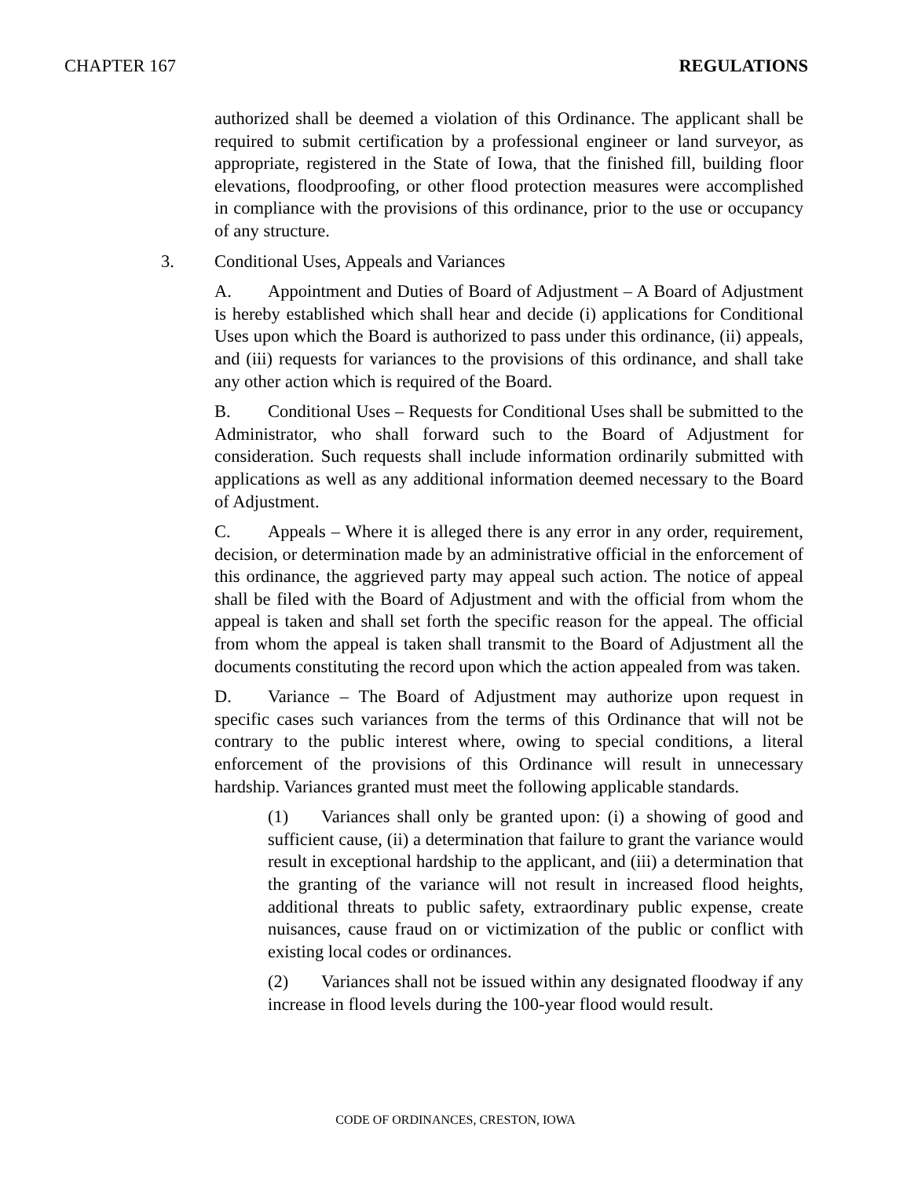CHAPTER 167 REGULATIONS
authorized shall be deemed a violation of this Ordinance. The applicant shall be required to submit certification by a professional engineer or land surveyor, as appropriate, registered in the State of Iowa, that the finished fill, building floor elevations, floodproofing, or other flood protection measures were accomplished in compliance with the provisions of this ordinance, prior to the use or occupancy of any structure.
3. Conditional Uses, Appeals and Variances
A. Appointment and Duties of Board of Adjustment – A Board of Adjustment is hereby established which shall hear and decide (i) applications for Conditional Uses upon which the Board is authorized to pass under this ordinance, (ii) appeals, and (iii) requests for variances to the provisions of this ordinance, and shall take any other action which is required of the Board.
B. Conditional Uses – Requests for Conditional Uses shall be submitted to the Administrator, who shall forward such to the Board of Adjustment for consideration. Such requests shall include information ordinarily submitted with applications as well as any additional information deemed necessary to the Board of Adjustment.
C. Appeals – Where it is alleged there is any error in any order, requirement, decision, or determination made by an administrative official in the enforcement of this ordinance, the aggrieved party may appeal such action. The notice of appeal shall be filed with the Board of Adjustment and with the official from whom the appeal is taken and shall set forth the specific reason for the appeal. The official from whom the appeal is taken shall transmit to the Board of Adjustment all the documents constituting the record upon which the action appealed from was taken.
D. Variance – The Board of Adjustment may authorize upon request in specific cases such variances from the terms of this Ordinance that will not be contrary to the public interest where, owing to special conditions, a literal enforcement of the provisions of this Ordinance will result in unnecessary hardship. Variances granted must meet the following applicable standards.
(1) Variances shall only be granted upon: (i) a showing of good and sufficient cause, (ii) a determination that failure to grant the variance would result in exceptional hardship to the applicant, and (iii) a determination that the granting of the variance will not result in increased flood heights, additional threats to public safety, extraordinary public expense, create nuisances, cause fraud on or victimization of the public or conflict with existing local codes or ordinances.
(2) Variances shall not be issued within any designated floodway if any increase in flood levels during the 100-year flood would result.
CODE OF ORDINANCES, CRESTON, IOWA